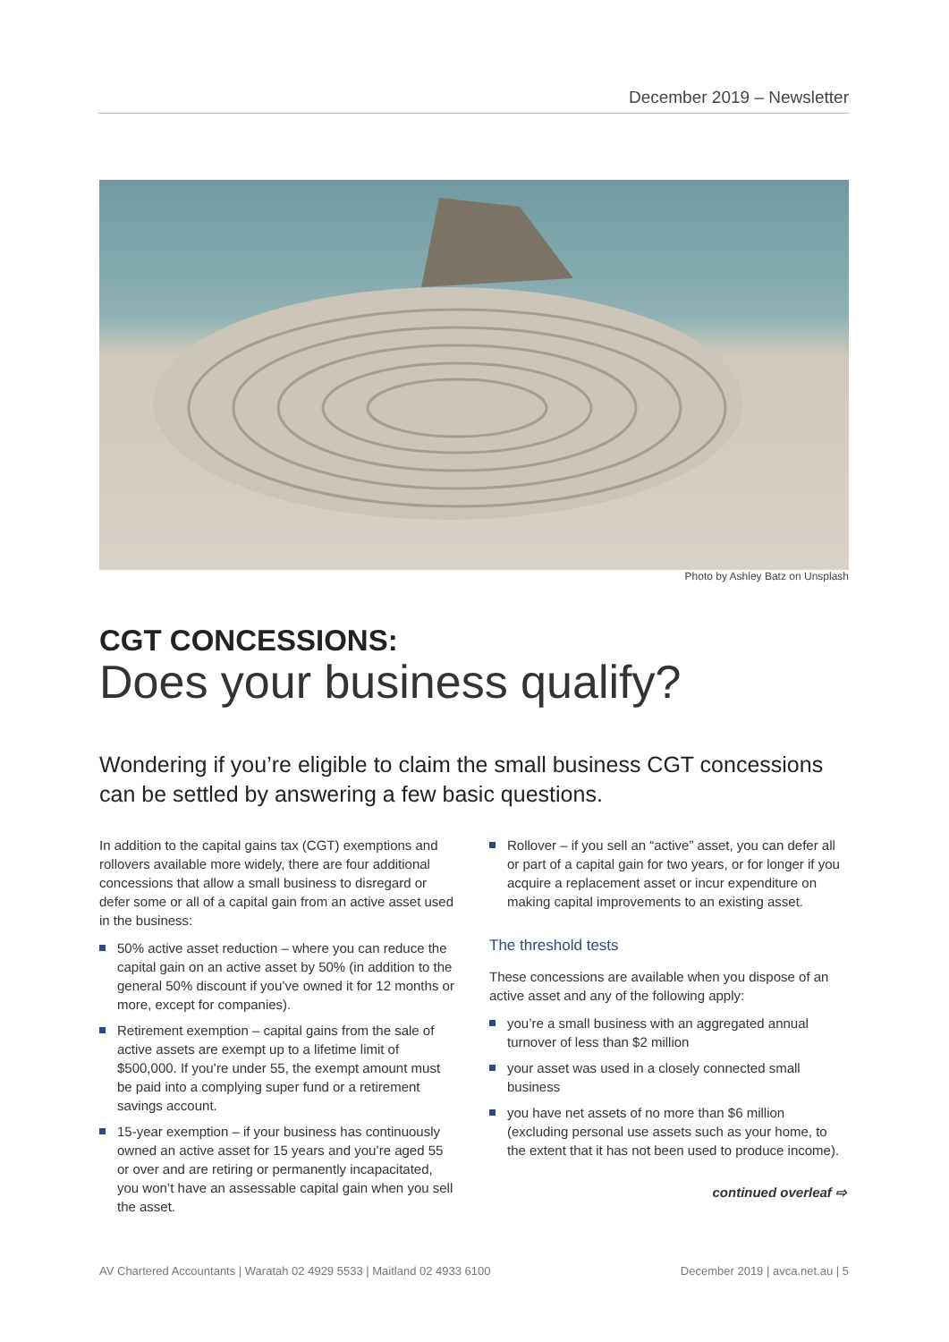December 2019 – Newsletter
Photo by Ashley Batz on Unsplash
CGT CONCESSIONS:
Does your business qualify?
Wondering if you’re eligible to claim the small business CGT concessions can be settled by answering a few basic questions.
In addition to the capital gains tax (CGT) exemptions and rollovers available more widely, there are four additional concessions that allow a small business to disregard or defer some or all of a capital gain from an active asset used in the business:
50% active asset reduction – where you can reduce the capital gain on an active asset by 50% (in addition to the general 50% discount if you’ve owned it for 12 months or more, except for companies).
Retirement exemption – capital gains from the sale of active assets are exempt up to a lifetime limit of $500,000. If you’re under 55, the exempt amount must be paid into a complying super fund or a retirement savings account.
15-year exemption – if your business has continuously owned an active asset for 15 years and you’re aged 55 or over and are retiring or permanently incapacitated, you won’t have an assessable capital gain when you sell the asset.
Rollover – if you sell an “active” asset, you can defer all or part of a capital gain for two years, or for longer if you acquire a replacement asset or incur expenditure on making capital improvements to an existing asset.
The threshold tests
These concessions are available when you dispose of an active asset and any of the following apply:
you’re a small business with an aggregated annual turnover of less than $2 million
your asset was used in a closely connected small business
you have net assets of no more than $6 million (excluding personal use assets such as your home, to the extent that it has not been used to produce income).
continued overleaf ⇨
AV Chartered Accountants | Waratah 02 4929 5533 | Maitland 02 4933 6100 December 2019 | avca.net.au | 5